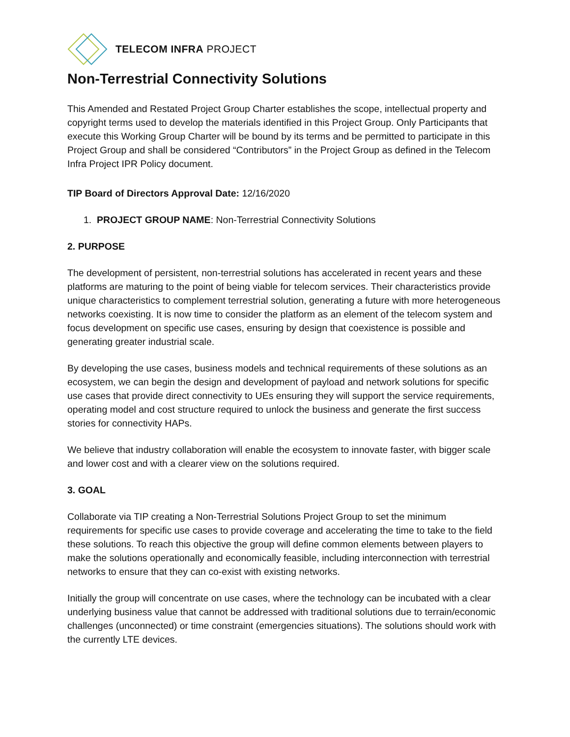TELECOM INFRA PROJECT
Non-Terrestrial Connectivity Solutions
This Amended and Restated Project Group Charter establishes the scope, intellectual property and copyright terms used to develop the materials identified in this Project Group. Only Participants that execute this Working Group Charter will be bound by its terms and be permitted to participate in this Project Group and shall be considered “Contributors” in the Project Group as defined in the Telecom Infra Project IPR Policy document.
TIP Board of Directors Approval Date: 12/16/2020
1. PROJECT GROUP NAME: Non-Terrestrial Connectivity Solutions
2. PURPOSE
The development of persistent, non-terrestrial solutions has accelerated in recent years and these platforms are maturing to the point of being viable for telecom services. Their characteristics provide unique characteristics to complement terrestrial solution, generating a future with more heterogeneous networks coexisting. It is now time to consider the platform as an element of the telecom system and focus development on specific use cases, ensuring by design that coexistence is possible and generating greater industrial scale.
By developing the use cases, business models and technical requirements of these solutions as an ecosystem, we can begin the design and development of payload and network solutions for specific use cases that provide direct connectivity to UEs ensuring they will support the service requirements, operating model and cost structure required to unlock the business and generate the first success stories for connectivity HAPs.
We believe that industry collaboration will enable the ecosystem to innovate faster, with bigger scale and lower cost and with a clearer view on the solutions required.
3. GOAL
Collaborate via TIP creating a Non-Terrestrial Solutions Project Group to set the minimum requirements for specific use cases to provide coverage and accelerating the time to take to the field these solutions. To reach this objective the group will define common elements between players to make the solutions operationally and economically feasible, including interconnection with terrestrial networks to ensure that they can co-exist with existing networks.
Initially the group will concentrate on use cases, where the technology can be incubated with a clear underlying business value that cannot be addressed with traditional solutions due to terrain/economic challenges (unconnected) or time constraint (emergencies situations). The solutions should work with the currently LTE devices.